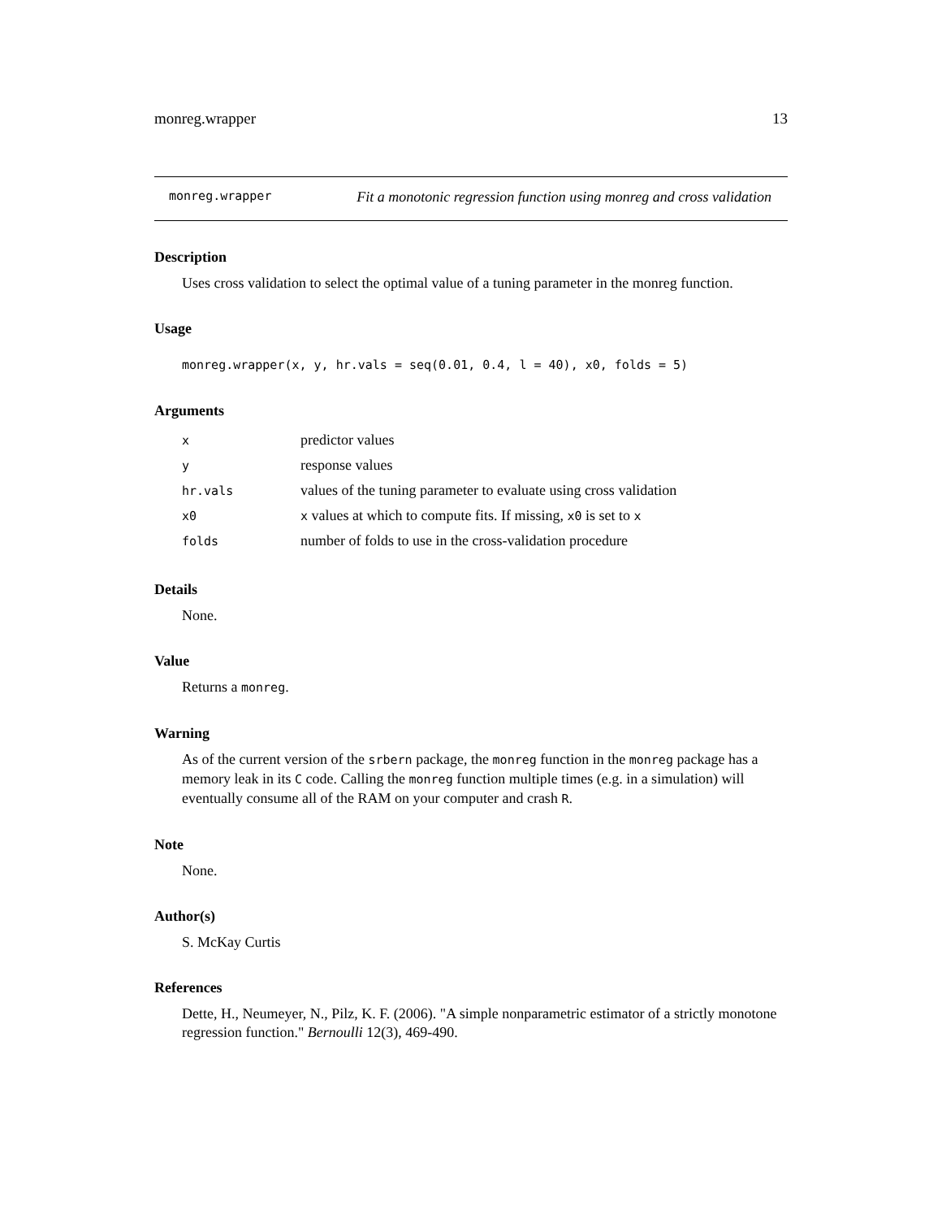monreg.wrapper 13
monreg.wrapper Fit a monotonic regression function using monreg and cross validation
Description
Uses cross validation to select the optimal value of a tuning parameter in the monreg function.
Usage
monreg.wrapper(x, y, hr.vals = seq(0.01, 0.4, l = 40), x0, folds = 5)
Arguments
| x | predictor values |
| y | response values |
| hr.vals | values of the tuning parameter to evaluate using cross validation |
| x0 | x values at which to compute fits. If missing, x0 is set to x |
| folds | number of folds to use in the cross-validation procedure |
Details
None.
Value
Returns a monreg.
Warning
As of the current version of the srbern package, the monreg function in the monreg package has a memory leak in its C code. Calling the monreg function multiple times (e.g. in a simulation) will eventually consume all of the RAM on your computer and crash R.
Note
None.
Author(s)
S. McKay Curtis
References
Dette, H., Neumeyer, N., Pilz, K. F. (2006). "A simple nonparametric estimator of a strictly monotone regression function." Bernoulli 12(3), 469-490.